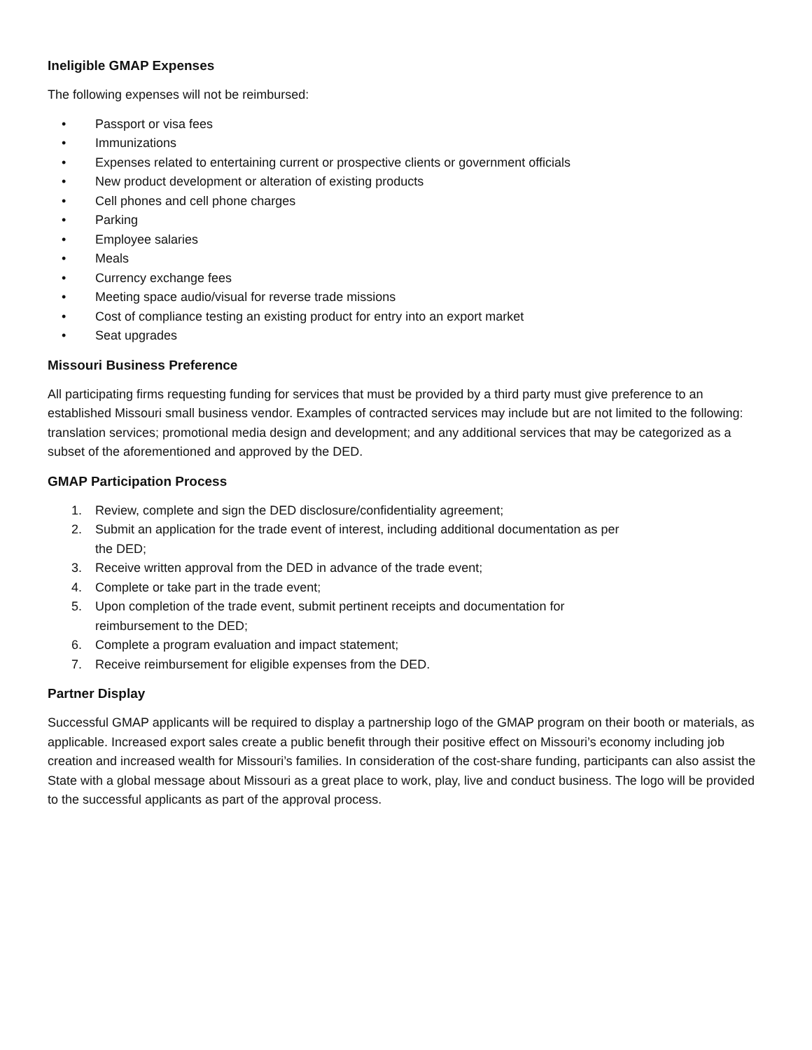Ineligible GMAP Expenses
The following expenses will not be reimbursed:
• Passport or visa fees
• Immunizations
• Expenses related to entertaining current or prospective clients or government officials
• New product development or alteration of existing products
• Cell phones and cell phone charges
• Parking
• Employee salaries
• Meals
• Currency exchange fees
• Meeting space audio/visual for reverse trade missions
• Cost of compliance testing an existing product for entry into an export market
• Seat upgrades
Missouri Business Preference
All participating firms requesting funding for services that must be provided by a third party must give preference to an established Missouri small business vendor. Examples of contracted services may include but are not limited to the following: translation services; promotional media design and development; and any additional services that may be categorized as a subset of the aforementioned and approved by the DED.
GMAP Participation Process
1. Review, complete and sign the DED disclosure/confidentiality agreement;
2. Submit an application for the trade event of interest, including additional documentation as per
the DED;
3. Receive written approval from the DED in advance of the trade event;
4. Complete or take part in the trade event;
5. Upon completion of the trade event, submit pertinent receipts and documentation for
reimbursement to the DED;
6. Complete a program evaluation and impact statement;
7. Receive reimbursement for eligible expenses from the DED.
Partner Display
Successful GMAP applicants will be required to display a partnership logo of the GMAP program on their booth or materials, as applicable. Increased export sales create a public benefit through their positive effect on Missouri’s economy including job creation and increased wealth for Missouri’s families. In consideration of the cost-share funding, participants can also assist the State with a global message about Missouri as a great place to work, play, live and conduct business. The logo will be provided to the successful applicants as part of the approval process.